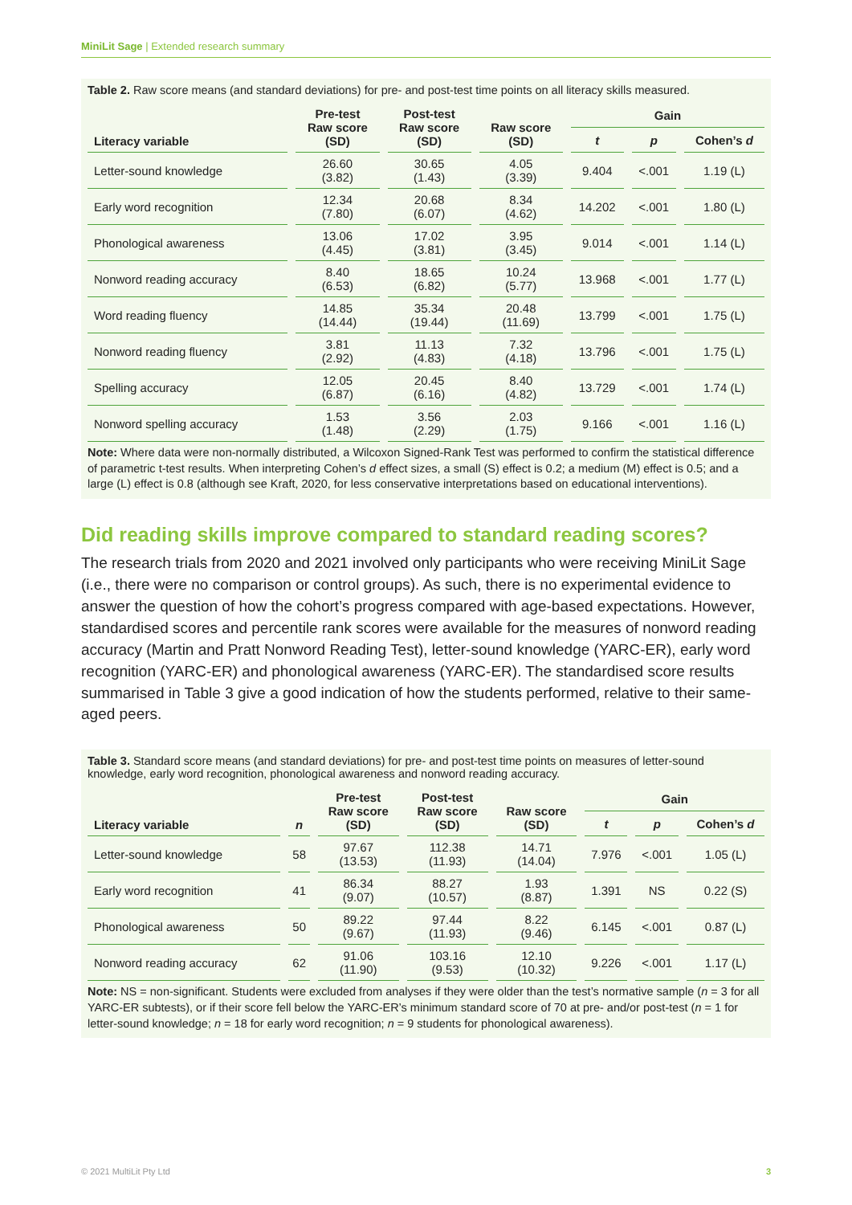MiniLit Sage | Extended research summary
Table 2. Raw score means (and standard deviations) for pre- and post-test time points on all literacy skills measured.
| Literacy variable | Pre-test Raw score (SD) | Post-test Raw score (SD) | Raw score (SD) | Gain | | |
| --- | --- | --- | --- | --- | --- | --- |
| | | | | t | p | Cohen’s d |
| Letter-sound knowledge | 26.60 (3.82) | 30.65 (1.43) | 4.05 (3.39) | 9.404 | <.001 | 1.19 (L) |
| Early word recognition | 12.34 (7.80) | 20.68 (6.07) | 8.34 (4.62) | 14.202 | <.001 | 1.80 (L) |
| Phonological awareness | 13.06 (4.45) | 17.02 (3.81) | 3.95 (3.45) | 9.014 | <.001 | 1.14 (L) |
| Nonword reading accuracy | 8.40 (6.53) | 18.65 (6.82) | 10.24 (5.77) | 13.968 | <.001 | 1.77 (L) |
| Word reading fluency | 14.85 (14.44) | 35.34 (19.44) | 20.48 (11.69) | 13.799 | <.001 | 1.75 (L) |
| Nonword reading fluency | 3.81 (2.92) | 11.13 (4.83) | 7.32 (4.18) | 13.796 | <.001 | 1.75 (L) |
| Spelling accuracy | 12.05 (6.87) | 20.45 (6.16) | 8.40 (4.82) | 13.729 | <.001 | 1.74 (L) |
| Nonword spelling accuracy | 1.53 (1.48) | 3.56 (2.29) | 2.03 (1.75) | 9.166 | <.001 | 1.16 (L) |
Note: Where data were non-normally distributed, a Wilcoxon Signed-Rank Test was performed to confirm the statistical difference of parametric t-test results. When interpreting Cohen’s d effect sizes, a small (S) effect is 0.2; a medium (M) effect is 0.5; and a large (L) effect is 0.8 (although see Kraft, 2020, for less conservative interpretations based on educational interventions).
Did reading skills improve compared to standard reading scores?
The research trials from 2020 and 2021 involved only participants who were receiving MiniLit Sage (i.e., there were no comparison or control groups). As such, there is no experimental evidence to answer the question of how the cohort’s progress compared with age-based expectations. However, standardised scores and percentile rank scores were available for the measures of nonword reading accuracy (Martin and Pratt Nonword Reading Test), letter-sound knowledge (YARC-ER), early word recognition (YARC-ER) and phonological awareness (YARC-ER). The standardised score results summarised in Table 3 give a good indication of how the students performed, relative to their same-aged peers.
Table 3. Standard score means (and standard deviations) for pre- and post-test time points on measures of letter-sound knowledge, early word recognition, phonological awareness and nonword reading accuracy.
| Literacy variable | n | Pre-test Raw score (SD) | Post-test Raw score (SD) | Raw score (SD) | Gain | | |
| --- | --- | --- | --- | --- | --- | --- | --- |
| | | | | | t | p | Cohen’s d |
| Letter-sound knowledge | 58 | 97.67 (13.53) | 112.38 (11.93) | 14.71 (14.04) | 7.976 | <.001 | 1.05 (L) |
| Early word recognition | 41 | 86.34 (9.07) | 88.27 (10.57) | 1.93 (8.87) | 1.391 | NS | 0.22 (S) |
| Phonological awareness | 50 | 89.22 (9.67) | 97.44 (11.93) | 8.22 (9.46) | 6.145 | <.001 | 0.87 (L) |
| Nonword reading accuracy | 62 | 91.06 (11.90) | 103.16 (9.53) | 12.10 (10.32) | 9.226 | <.001 | 1.17 (L) |
Note: NS = non-significant. Students were excluded from analyses if they were older than the test’s normative sample (n = 3 for all YARC-ER subtests), or if their score fell below the YARC-ER’s minimum standard score of 70 at pre- and/or post-test (n = 1 for letter-sound knowledge; n = 18 for early word recognition; n = 9 students for phonological awareness).
© 2021 MultiLit Pty Ltd 3